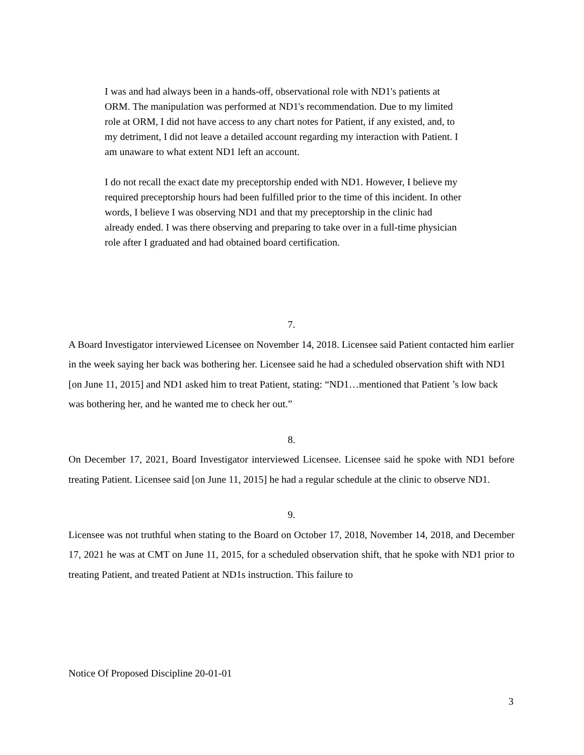I was and had always been in a hands-off, observational role with ND1's patients at ORM. The manipulation was performed at ND1's recommendation. Due to my limited role at ORM, I did not have access to any chart notes for Patient, if any existed, and, to my detriment, I did not leave a detailed account regarding my interaction with Patient. I am unaware to what extent ND1 left an account.
I do not recall the exact date my preceptorship ended with ND1. However, I believe my required preceptorship hours had been fulfilled prior to the time of this incident. In other words, I believe I was observing ND1 and that my preceptorship in the clinic had already ended. I was there observing and preparing to take over in a full-time physician role after I graduated and had obtained board certification.
7.
A Board Investigator interviewed Licensee on November 14, 2018. Licensee said Patient contacted him earlier in the week saying her back was bothering her. Licensee said he had a scheduled observation shift with ND1 [on June 11, 2015] and ND1 asked him to treat Patient, stating: “ND1…mentioned that Patient ’s low back was bothering her, and he wanted me to check her out.”
8.
On December 17, 2021, Board Investigator interviewed Licensee. Licensee said he spoke with ND1 before treating Patient. Licensee said [on June 11, 2015] he had a regular schedule at the clinic to observe ND1.
9.
Licensee was not truthful when stating to the Board on October 17, 2018, November 14, 2018, and December 17, 2021 he was at CMT on June 11, 2015, for a scheduled observation shift, that he spoke with ND1 prior to treating Patient, and treated Patient at ND1s instruction. This failure to
Notice Of Proposed Discipline 20-01-01
3